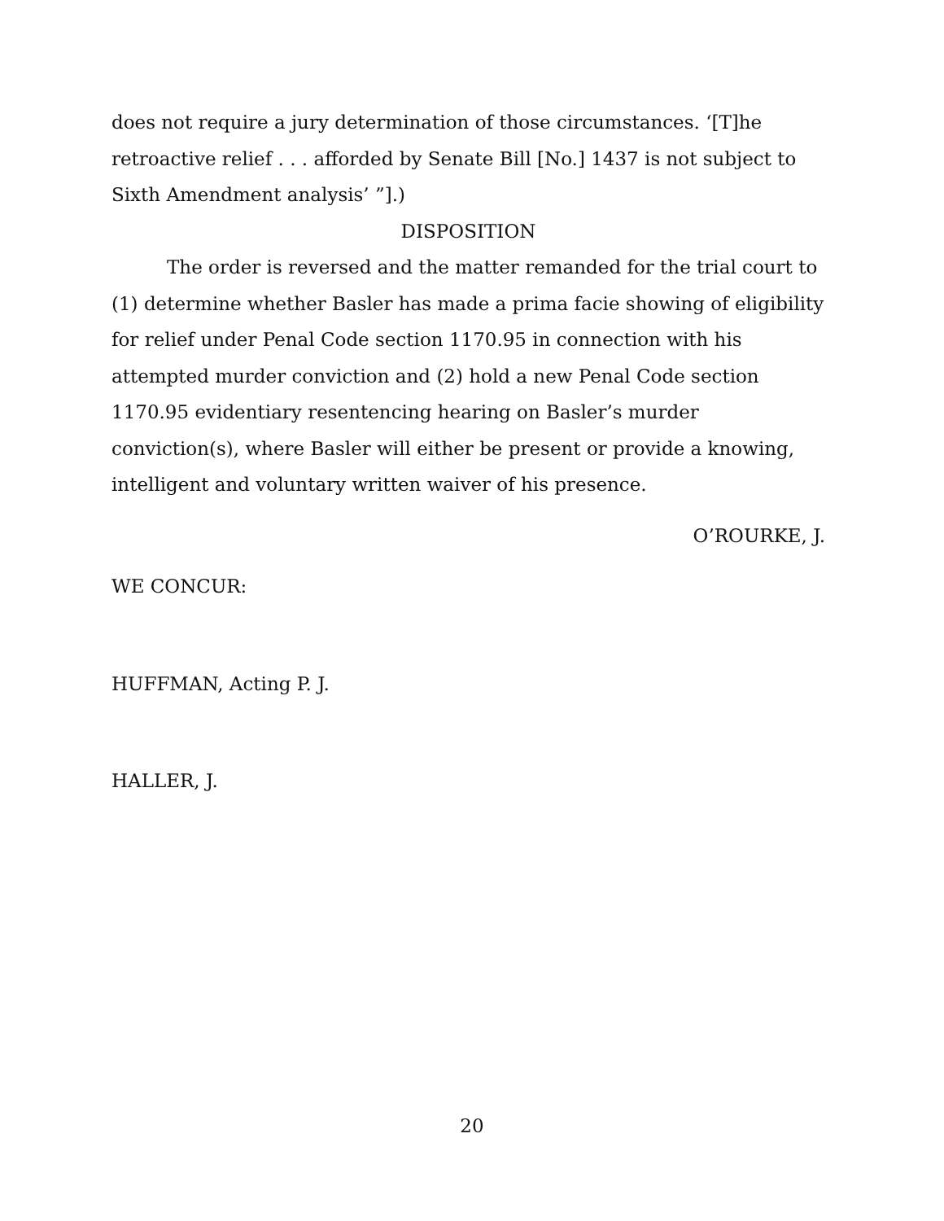does not require a jury determination of those circumstances. ‘[T]he retroactive relief . . . afforded by Senate Bill [No.] 1437 is not subject to Sixth Amendment analysis’ ”].)
DISPOSITION
The order is reversed and the matter remanded for the trial court to (1) determine whether Basler has made a prima facie showing of eligibility for relief under Penal Code section 1170.95 in connection with his attempted murder conviction and (2) hold a new Penal Code section 1170.95 evidentiary resentencing hearing on Basler’s murder conviction(s), where Basler will either be present or provide a knowing, intelligent and voluntary written waiver of his presence.
O’ROURKE, J.
WE CONCUR:
HUFFMAN, Acting P. J.
HALLER, J.
20